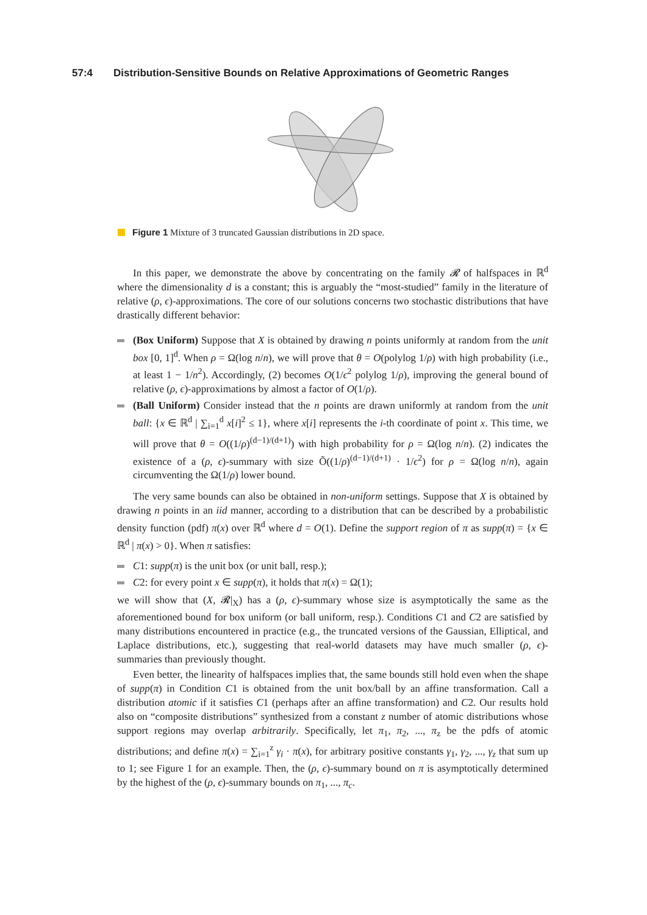57:4 Distribution-Sensitive Bounds on Relative Approximations of Geometric Ranges
Figure 1 Mixture of 3 truncated Gaussian distributions in 2D space.
In this paper, we demonstrate the above by concentrating on the family 𝓡 of halfspaces in ℝ<sup>d</sup> where the dimensionality d is a constant; this is arguably the “most-studied” family in the literature of relative (ρ, ϵ)-approximations. The core of our solutions concerns two stochastic distributions that have drastically different behavior:
(Box Uniform) Suppose that X is obtained by drawing n points uniformly at random from the unit box [0, 1]<sup>d</sup>. When ρ = Ω(log n/n), we will prove that θ = O(polylog 1/ρ) with high probability (i.e., at least 1 − 1/n<sup>2</sup>). Accordingly, (2) becomes O(1/ϵ<sup>2</sup> polylog 1/ρ), improving the general bound of relative (ρ, ϵ)-approximations by almost a factor of O(1/ρ).
(Ball Uniform) Consider instead that the n points are drawn uniformly at random from the unit ball: {x ∈ ℝ<sup>d</sup> | ∑<sub>i=1</sub><sup>d</sup> x[i]<sup>2</sup> ≤ 1}, where x[i] represents the i-th coordinate of point x. This time, we will prove that θ = O((1/ρ)<sup>(d−1)/(d+1)</sup>) with high probability for ρ = Ω(log n/n). (2) indicates the existence of a (ρ, ϵ)-summary with size Õ((1/ρ)<sup>(d−1)/(d+1)</sup> · 1/ϵ<sup>2</sup>) for ρ = Ω(log n/n), again circumventing the Ω(1/ρ) lower bound.
The very same bounds can also be obtained in non-uniform settings. Suppose that X is obtained by drawing n points in an iid manner, according to a distribution that can be described by a probabilistic density function (pdf) π(x) over ℝ<sup>d</sup> where d = O(1). Define the support region of π as supp(π) = {x ∈ ℝ<sup>d</sup> | π(x) > 0}. When π satisfies:
C1: supp(π) is the unit box (or unit ball, resp.);
C2: for every point x ∈ supp(π), it holds that π(x) = Ω(1);
we will show that (X, 𝓡|<sub>X</sub>) has a (ρ, ϵ)-summary whose size is asymptotically the same as the aforementioned bound for box uniform (or ball uniform, resp.). Conditions C1 and C2 are satisfied by many distributions encountered in practice (e.g., the truncated versions of the Gaussian, Elliptical, and Laplace distributions, etc.), suggesting that real-world datasets may have much smaller (ρ, ϵ)-summaries than previously thought.
Even better, the linearity of halfspaces implies that, the same bounds still hold even when the shape of supp(π) in Condition C1 is obtained from the unit box/ball by an affine transformation. Call a distribution atomic if it satisfies C1 (perhaps after an affine transformation) and C2. Our results hold also on “composite distributions” synthesized from a constant z number of atomic distributions whose support regions may overlap arbitrarily. Specifically, let π<sub>1</sub>, π<sub>2</sub>, ..., π<sub>z</sub> be the pdfs of atomic distributions; and define π(x) = ∑<sub>i=1</sub><sup>z</sup> γ<sub>i</sub> · π(x), for arbitrary positive constants γ<sub>1</sub>, γ<sub>2</sub>, ..., γ<sub>z</sub> that sum up to 1; see Figure 1 for an example. Then, the (ρ, ϵ)-summary bound on π is asymptotically determined by the highest of the (ρ, ϵ)-summary bounds on π<sub>1</sub>, ..., π<sub>c</sub>.